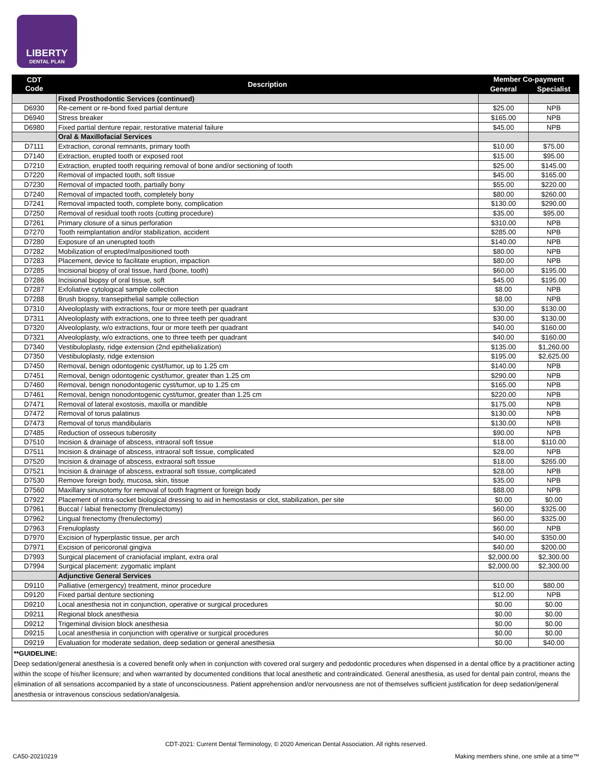LIBERTY
DENTAL PLAN
| CDT Code | Description | Member Co-payment | |
| --- | --- | --- | --- |
| | | General | Specialist |
| | Fixed Prosthodontic Services (continued) | | |
| D6930 | Re-cement or re-bond fixed partial denture | $25.00 | NPB |
| D6940 | Stress breaker | $165.00 | NPB |
| D6980 | Fixed partial denture repair, restorative material failure | $45.00 | NPB |
| | Oral & Maxillofacial Services | | |
| D7111 | Extraction, coronal remnants, primary tooth | $10.00 | $75.00 |
| D7140 | Extraction, erupted tooth or exposed root | $15.00 | $95.00 |
| D7210 | Extraction, erupted tooth requiring removal of bone and/or sectioning of tooth | $25.00 | $145.00 |
| D7220 | Removal of impacted tooth, soft tissue | $45.00 | $165.00 |
| D7230 | Removal of impacted tooth, partially bony | $55.00 | $220.00 |
| D7240 | Removal of impacted tooth, completely bony | $80.00 | $260.00 |
| D7241 | Removal impacted tooth, complete bony, complication | $130.00 | $290.00 |
| D7250 | Removal of residual tooth roots (cutting procedure) | $35.00 | $95.00 |
| D7261 | Primary closure of a sinus perforation | $310.00 | NPB |
| D7270 | Tooth reimplantation and/or stabilization, accident | $285.00 | NPB |
| D7280 | Exposure of an unerupted tooth | $140.00 | NPB |
| D7282 | Mobilization of erupted/malpositioned tooth | $80.00 | NPB |
| D7283 | Placement, device to facilitate eruption, impaction | $80.00 | NPB |
| D7285 | Incisional biopsy of oral tissue, hard (bone, tooth) | $60.00 | $195.00 |
| D7286 | Incisional biopsy of oral tissue, soft | $45.00 | $195.00 |
| D7287 | Exfoliative cytological sample collection | $8.00 | NPB |
| D7288 | Brush biopsy, transepithelial sample collection | $8.00 | NPB |
| D7310 | Alveoloplasty with extractions, four or more teeth per quadrant | $30.00 | $130.00 |
| D7311 | Alveoloplasty with extractions, one to three teeth per quadrant | $30.00 | $130.00 |
| D7320 | Alveoloplasty, w/o extractions, four or more teeth per quadrant | $40.00 | $160.00 |
| D7321 | Alveoloplasty, w/o extractions, one to three teeth per quadrant | $40.00 | $160.00 |
| D7340 | Vestibuloplasty, ridge extension (2nd epithelialization) | $135.00 | $1,260.00 |
| D7350 | Vestibuloplasty, ridge extension | $195.00 | $2,625.00 |
| D7450 | Removal, benign odontogenic cyst/tumor, up to 1.25 cm | $140.00 | NPB |
| D7451 | Removal, benign odontogenic cyst/tumor, greater than 1.25 cm | $290.00 | NPB |
| D7460 | Removal, benign nonodontogenic cyst/tumor, up to 1.25 cm | $165.00 | NPB |
| D7461 | Removal, benign nonodontogenic cyst/tumor, greater than 1.25 cm | $220.00 | NPB |
| D7471 | Removal of lateral exostosis, maxilla or mandible | $175.00 | NPB |
| D7472 | Removal of torus palatinus | $130.00 | NPB |
| D7473 | Removal of torus mandibularis | $130.00 | NPB |
| D7485 | Reduction of osseous tuberosity | $90.00 | NPB |
| D7510 | Incision & drainage of abscess, intraoral soft tissue | $18.00 | $110.00 |
| D7511 | Incision & drainage of abscess, intraoral soft tissue, complicated | $28.00 | NPB |
| D7520 | Incision & drainage of abscess, extraoral soft tissue | $18.00 | $265.00 |
| D7521 | Incision & drainage of abscess, extraoral soft tissue, complicated | $28.00 | NPB |
| D7530 | Remove foreign body, mucosa, skin, tissue | $35.00 | NPB |
| D7560 | Maxillary sinusotomy for removal of tooth fragment or foreign body | $88.00 | NPB |
| D7922 | Placement of intra-socket biological dressing to aid in hemostasis or clot, stabilization, per site | $0.00 | $0.00 |
| D7961 | Buccal / labial frenectomy (frenulectomy) | $60.00 | $325.00 |
| D7962 | Lingual frenectomy (frenulectomy) | $60.00 | $325.00 |
| D7963 | Frenuloplasty | $60.00 | NPB |
| D7970 | Excision of hyperplastic tissue, per arch | $40.00 | $350.00 |
| D7971 | Excision of pericoronal gingiva | $40.00 | $200.00 |
| D7993 | Surgical placement of craniofacial implant, extra oral | $2,000.00 | $2,300.00 |
| D7994 | Surgical placement: zygomatic implant | $2,000.00 | $2,300.00 |
| | Adjunctive General Services | | |
| D9110 | Palliative (emergency) treatment, minor procedure | $10.00 | $80.00 |
| D9120 | Fixed partial denture sectioning | $12.00 | NPB |
| D9210 | Local anesthesia not in conjunction, operative or surgical procedures | $0.00 | $0.00 |
| D9211 | Regional block anesthesia | $0.00 | $0.00 |
| D9212 | Trigeminal division block anesthesia | $0.00 | $0.00 |
| D9215 | Local anesthesia in conjunction with operative or surgical procedures | $0.00 | $0.00 |
| D9219 | Evaluation for moderate sedation, deep sedation or general anesthesia | $0.00 | $40.00 |
| **GUIDELINE: Deep sedation/general anesthesia is a covered benefit only when in conjunction with covered oral surgery and pedodontic procedures when dispensed in a dental office by a practitioner acting within the scope of his/her licensure; and when warranted by documented conditions that local anesthetic and contraindicated. General anesthesia, as used for dental pain control, means the elimination of all sensations accompanied by a state of unconsciousness. Patient apprehension and/or nervousness are not of themselves sufficient justification for deep sedation/general anesthesia or intravenous conscious sedation/analgesia. | | | |
CDT-2021: Current Dental Terminology, © 2020 American Dental Association. All rights reserved.
CA50-20210219 Making members shine, one smile at a time™